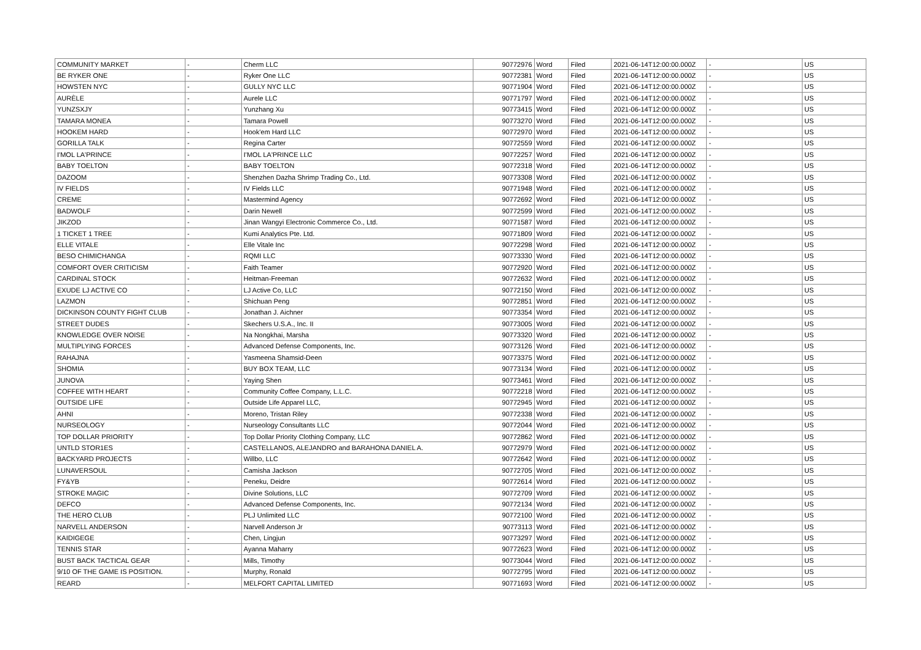| COMMUNITY MARKET | - | Cherm LLC | 90772976 | Word | Filed | 2021-06-14T12:00:00.000Z | - | US |
| BE RYKER ONE | - | Ryker One LLC | 90772381 | Word | Filed | 2021-06-14T12:00:00.000Z | - | US |
| HOWSTEN NYC | - | GULLY NYC LLC | 90771904 | Word | Filed | 2021-06-14T12:00:00.000Z | - | US |
| AURÈLE | - | Aurele LLC | 90771797 | Word | Filed | 2021-06-14T12:00:00.000Z | - | US |
| YUNZSXJY | - | Yunzhang Xu | 90773415 | Word | Filed | 2021-06-14T12:00:00.000Z | - | US |
| TAMARA MONEA | - | Tamara Powell | 90773270 | Word | Filed | 2021-06-14T12:00:00.000Z | - | US |
| HOOKEM HARD | - | Hook'em Hard LLC | 90772970 | Word | Filed | 2021-06-14T12:00:00.000Z | - | US |
| GORILLA TALK | - | Regina Carter | 90772559 | Word | Filed | 2021-06-14T12:00:00.000Z | - | US |
| I'MOL LA'PRINCE | - | I'MOL LA'PRINCE LLC | 90772257 | Word | Filed | 2021-06-14T12:00:00.000Z | - | US |
| BABY TOELTON | - | BABY TOELTON | 90772318 | Word | Filed | 2021-06-14T12:00:00.000Z | - | US |
| DAZOOM | - | Shenzhen Dazha Shrimp Trading Co., Ltd. | 90773308 | Word | Filed | 2021-06-14T12:00:00.000Z | - | US |
| IV FIELDS | - | IV Fields LLC | 90771948 | Word | Filed | 2021-06-14T12:00:00.000Z | - | US |
| CREME | - | Mastermind Agency | 90772692 | Word | Filed | 2021-06-14T12:00:00.000Z | - | US |
| BADWOLF | - | Darin Newell | 90772599 | Word | Filed | 2021-06-14T12:00:00.000Z | - | US |
| JIKZOD | - | Jinan Wangyi Electronic Commerce Co., Ltd. | 90771587 | Word | Filed | 2021-06-14T12:00:00.000Z | - | US |
| 1 TICKET 1 TREE | - | Kumi Analytics Pte. Ltd. | 90771809 | Word | Filed | 2021-06-14T12:00:00.000Z | - | US |
| ELLE VITALE | - | Elle Vitale Inc | 90772298 | Word | Filed | 2021-06-14T12:00:00.000Z | - | US |
| BESO CHIMICHANGA | - | RQMI LLC | 90773330 | Word | Filed | 2021-06-14T12:00:00.000Z | - | US |
| COMFORT OVER CRITICISM | - | Faith Teamer | 90772920 | Word | Filed | 2021-06-14T12:00:00.000Z | - | US |
| CARDINAL STOCK | - | Heitman-Freeman | 90772632 | Word | Filed | 2021-06-14T12:00:00.000Z | - | US |
| EXUDE LJ ACTIVE CO | - | LJ Active Co, LLC | 90772150 | Word | Filed | 2021-06-14T12:00:00.000Z | - | US |
| LAZMON | - | Shichuan Peng | 90772851 | Word | Filed | 2021-06-14T12:00:00.000Z | - | US |
| DICKINSON COUNTY FIGHT CLUB | - | Jonathan J. Aichner | 90773354 | Word | Filed | 2021-06-14T12:00:00.000Z | - | US |
| STREET DUDES | - | Skechers U.S.A., Inc. II | 90773005 | Word | Filed | 2021-06-14T12:00:00.000Z | - | US |
| KNOWLEDGE OVER NOISE | - | Na Nongkhai, Marsha | 90773320 | Word | Filed | 2021-06-14T12:00:00.000Z | - | US |
| MULTIPLYING FORCES | - | Advanced Defense Components, Inc. | 90773126 | Word | Filed | 2021-06-14T12:00:00.000Z | - | US |
| RAHAJNA | - | Yasmeena Shamsid-Deen | 90773375 | Word | Filed | 2021-06-14T12:00:00.000Z | - | US |
| SHOMIA | - | BUY BOX TEAM, LLC | 90773134 | Word | Filed | 2021-06-14T12:00:00.000Z | - | US |
| JUNOVA | - | Yaying Shen | 90773461 | Word | Filed | 2021-06-14T12:00:00.000Z | - | US |
| COFFEE WITH HEART | - | Community Coffee Company, L.L.C. | 90772218 | Word | Filed | 2021-06-14T12:00:00.000Z | - | US |
| OUTSIDE LIFE | - | Outside Life Apparel LLC, | 90772945 | Word | Filed | 2021-06-14T12:00:00.000Z | - | US |
| AHNI | - | Moreno, Tristan Riley | 90772338 | Word | Filed | 2021-06-14T12:00:00.000Z | - | US |
| NURSEOLOGY | - | Nurseology Consultants LLC | 90772044 | Word | Filed | 2021-06-14T12:00:00.000Z | - | US |
| TOP DOLLAR PRIORITY | - | Top Dollar Priority Clothing Company, LLC | 90772862 | Word | Filed | 2021-06-14T12:00:00.000Z | - | US |
| UNTLD STOR1ES | - | CASTELLANOS, ALEJANDRO and BARAHONA DANIEL A. | 90772979 | Word | Filed | 2021-06-14T12:00:00.000Z | - | US |
| BACKYARD PROJECTS | - | Willbo, LLC | 90772642 | Word | Filed | 2021-06-14T12:00:00.000Z | - | US |
| LUNAVERSOUL | - | Camisha Jackson | 90772705 | Word | Filed | 2021-06-14T12:00:00.000Z | - | US |
| FY&YB | - | Peneku, Deidre | 90772614 | Word | Filed | 2021-06-14T12:00:00.000Z | - | US |
| STROKE MAGIC | - | Divine Solutions, LLC | 90772709 | Word | Filed | 2021-06-14T12:00:00.000Z | - | US |
| DEFCO | - | Advanced Defense Components, Inc. | 90772134 | Word | Filed | 2021-06-14T12:00:00.000Z | - | US |
| THE HERO CLUB | - | PLJ Unlimited LLC | 90772100 | Word | Filed | 2021-06-14T12:00:00.000Z | - | US |
| NARVELL ANDERSON | - | Narvell Anderson Jr | 90773113 | Word | Filed | 2021-06-14T12:00:00.000Z | - | US |
| KAIDIGEGE | - | Chen, Lingjun | 90773297 | Word | Filed | 2021-06-14T12:00:00.000Z | - | US |
| TENNIS STAR | - | Ayanna Maharry | 90772623 | Word | Filed | 2021-06-14T12:00:00.000Z | - | US |
| BUST BACK TACTICAL GEAR | - | Mills, Timothy | 90773044 | Word | Filed | 2021-06-14T12:00:00.000Z | - | US |
| 9/10 OF THE GAME IS POSITION. | - | Murphy, Ronald | 90772795 | Word | Filed | 2021-06-14T12:00:00.000Z | - | US |
| REARD | - | MELFORT CAPITAL LIMITED | 90771693 | Word | Filed | 2021-06-14T12:00:00.000Z | - | US |